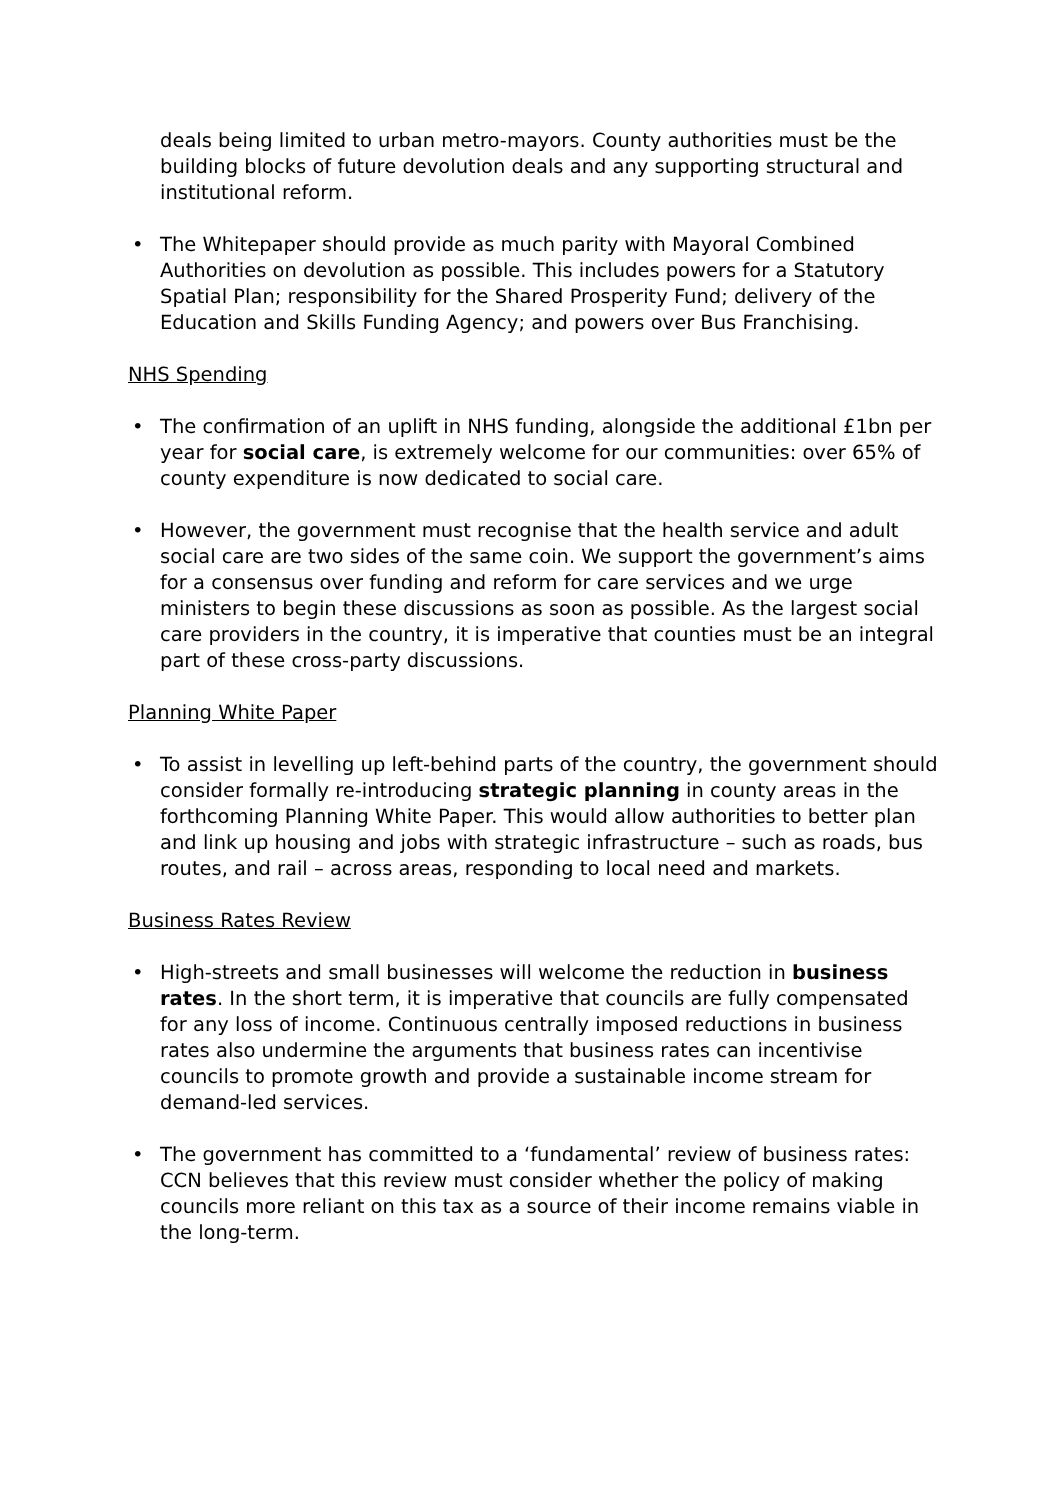deals being limited to urban metro-mayors. County authorities must be the building blocks of future devolution deals and any supporting structural and institutional reform.
• The Whitepaper should provide as much parity with Mayoral Combined Authorities on devolution as possible. This includes powers for a Statutory Spatial Plan; responsibility for the Shared Prosperity Fund; delivery of the Education and Skills Funding Agency; and powers over Bus Franchising.
NHS Spending
• The confirmation of an uplift in NHS funding, alongside the additional £1bn per year for social care, is extremely welcome for our communities: over 65% of county expenditure is now dedicated to social care.
• However, the government must recognise that the health service and adult social care are two sides of the same coin. We support the government’s aims for a consensus over funding and reform for care services and we urge ministers to begin these discussions as soon as possible. As the largest social care providers in the country, it is imperative that counties must be an integral part of these cross-party discussions.
Planning White Paper
• To assist in levelling up left-behind parts of the country, the government should consider formally re-introducing strategic planning in county areas in the forthcoming Planning White Paper. This would allow authorities to better plan and link up housing and jobs with strategic infrastructure – such as roads, bus routes, and rail – across areas, responding to local need and markets.
Business Rates Review
• High-streets and small businesses will welcome the reduction in business rates. In the short term, it is imperative that councils are fully compensated for any loss of income. Continuous centrally imposed reductions in business rates also undermine the arguments that business rates can incentivise councils to promote growth and provide a sustainable income stream for demand-led services.
• The government has committed to a ‘fundamental’ review of business rates: CCN believes that this review must consider whether the policy of making councils more reliant on this tax as a source of their income remains viable in the long-term.